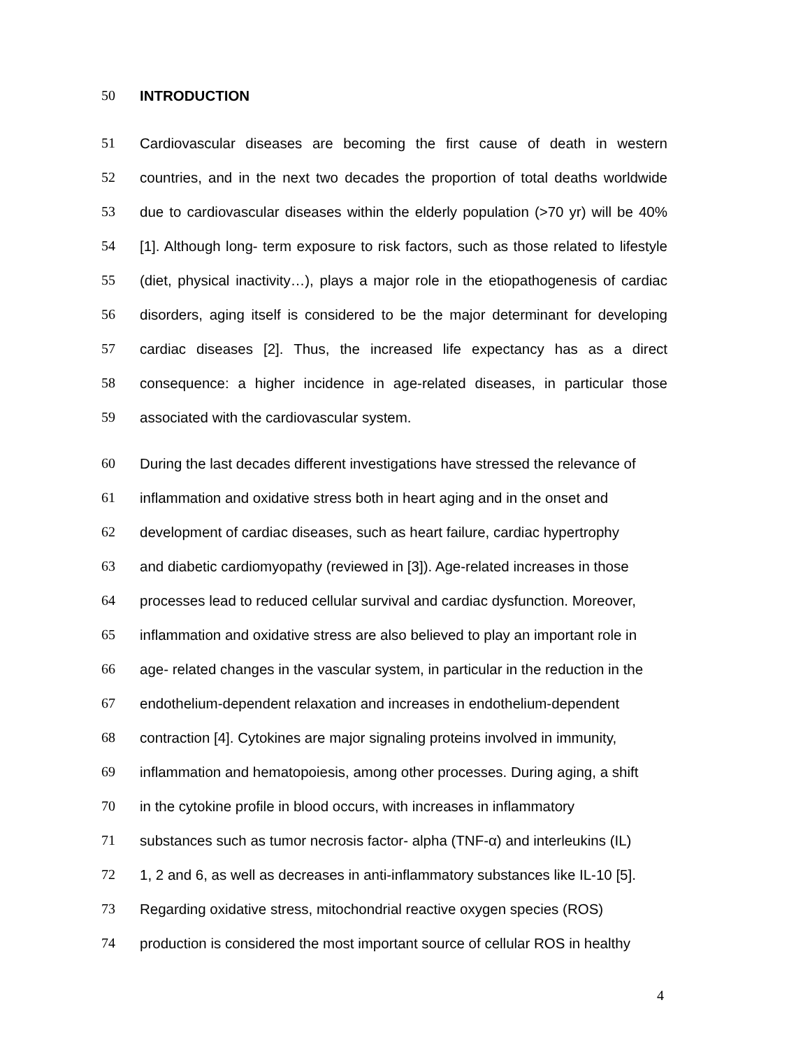50 INTRODUCTION
51 Cardiovascular diseases are becoming the first cause of death in western
52 countries, and in the next two decades the proportion of total deaths worldwide
53 due to cardiovascular diseases within the elderly population (>70 yr) will be 40%
54 [1]. Although long- term exposure to risk factors, such as those related to lifestyle
55 (diet, physical inactivity…), plays a major role in the etiopathogenesis of cardiac
56 disorders, aging itself is considered to be the major determinant for developing
57 cardiac diseases [2]. Thus, the increased life expectancy has as a direct
58 consequence: a higher incidence in age-related diseases, in particular those
59 associated with the cardiovascular system.
60 During the last decades different investigations have stressed the relevance of
61 inflammation and oxidative stress both in heart aging and in the onset and
62 development of cardiac diseases, such as heart failure, cardiac hypertrophy
63 and diabetic cardiomyopathy (reviewed in [3]). Age-related increases in those
64 processes lead to reduced cellular survival and cardiac dysfunction. Moreover,
65 inflammation and oxidative stress are also believed to play an important role in
66 age- related changes in the vascular system, in particular in the reduction in the
67 endothelium-dependent relaxation and increases in endothelium-dependent
68 contraction [4]. Cytokines are major signaling proteins involved in immunity,
69 inflammation and hematopoiesis, among other processes. During aging, a shift
70 in the cytokine profile in blood occurs, with increases in inflammatory
71 substances such as tumor necrosis factor- alpha (TNF-α) and interleukins (IL)
72 1, 2 and 6, as well as decreases in anti-inflammatory substances like IL-10 [5].
73 Regarding oxidative stress, mitochondrial reactive oxygen species (ROS)
74 production is considered the most important source of cellular ROS in healthy
4